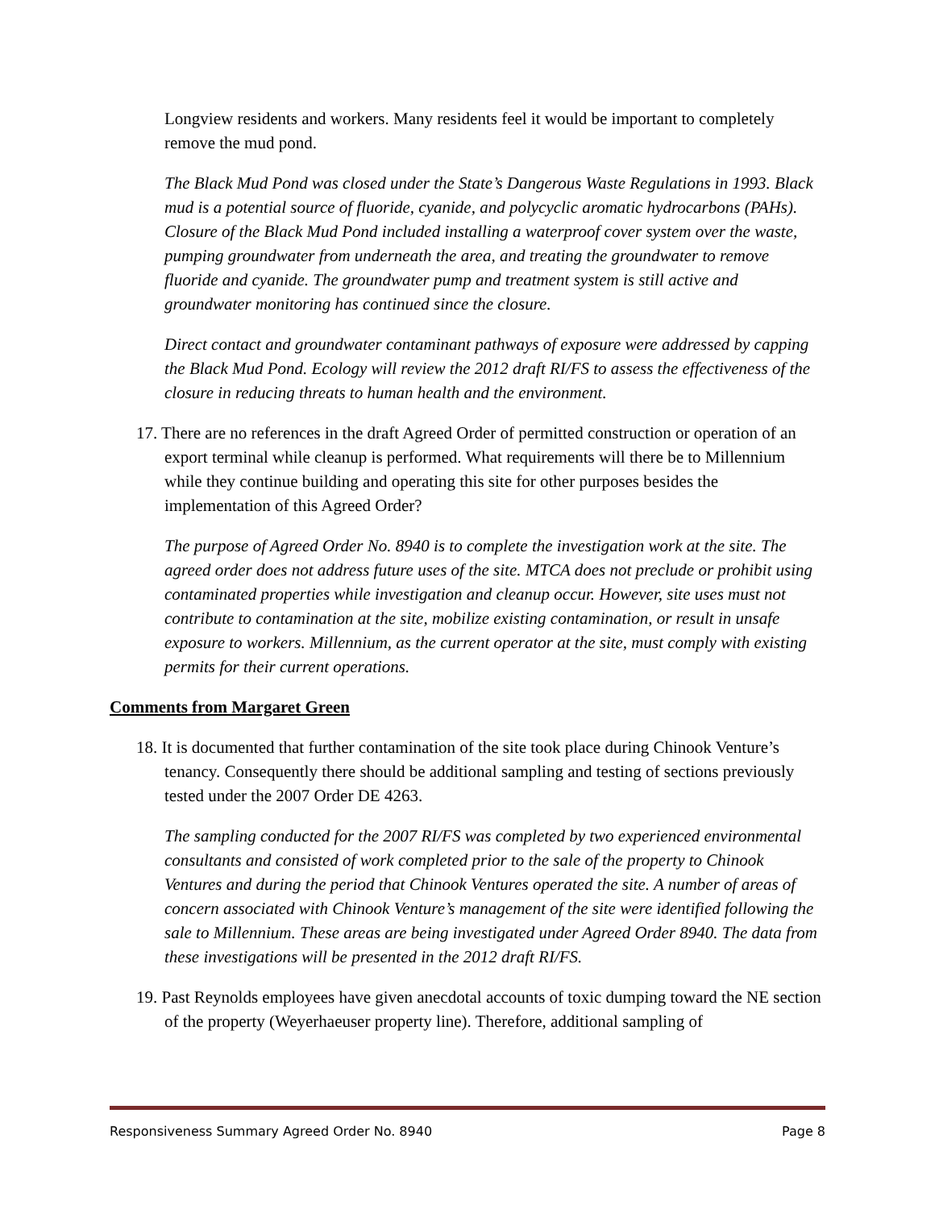Longview residents and workers. Many residents feel it would be important to completely remove the mud pond.
The Black Mud Pond was closed under the State’s Dangerous Waste Regulations in 1993. Black mud is a potential source of fluoride, cyanide, and polycyclic aromatic hydrocarbons (PAHs). Closure of the Black Mud Pond included installing a waterproof cover system over the waste, pumping groundwater from underneath the area, and treating the groundwater to remove fluoride and cyanide. The groundwater pump and treatment system is still active and groundwater monitoring has continued since the closure.
Direct contact and groundwater contaminant pathways of exposure were addressed by capping the Black Mud Pond. Ecology will review the 2012 draft RI/FS to assess the effectiveness of the closure in reducing threats to human health and the environment.
17. There are no references in the draft Agreed Order of permitted construction or operation of an export terminal while cleanup is performed. What requirements will there be to Millennium while they continue building and operating this site for other purposes besides the implementation of this Agreed Order?
The purpose of Agreed Order No. 8940 is to complete the investigation work at the site. The agreed order does not address future uses of the site. MTCA does not preclude or prohibit using contaminated properties while investigation and cleanup occur. However, site uses must not contribute to contamination at the site, mobilize existing contamination, or result in unsafe exposure to workers. Millennium, as the current operator at the site, must comply with existing permits for their current operations.
Comments from Margaret Green
18. It is documented that further contamination of the site took place during Chinook Venture’s tenancy. Consequently there should be additional sampling and testing of sections previously tested under the 2007 Order DE 4263.
The sampling conducted for the 2007 RI/FS was completed by two experienced environmental consultants and consisted of work completed prior to the sale of the property to Chinook Ventures and during the period that Chinook Ventures operated the site. A number of areas of concern associated with Chinook Venture’s management of the site were identified following the sale to Millennium. These areas are being investigated under Agreed Order 8940. The data from these investigations will be presented in the 2012 draft RI/FS.
19. Past Reynolds employees have given anecdotal accounts of toxic dumping toward the NE section of the property (Weyerhaeuser property line). Therefore, additional sampling of
Responsiveness Summary Agreed Order No. 8940 Page 8